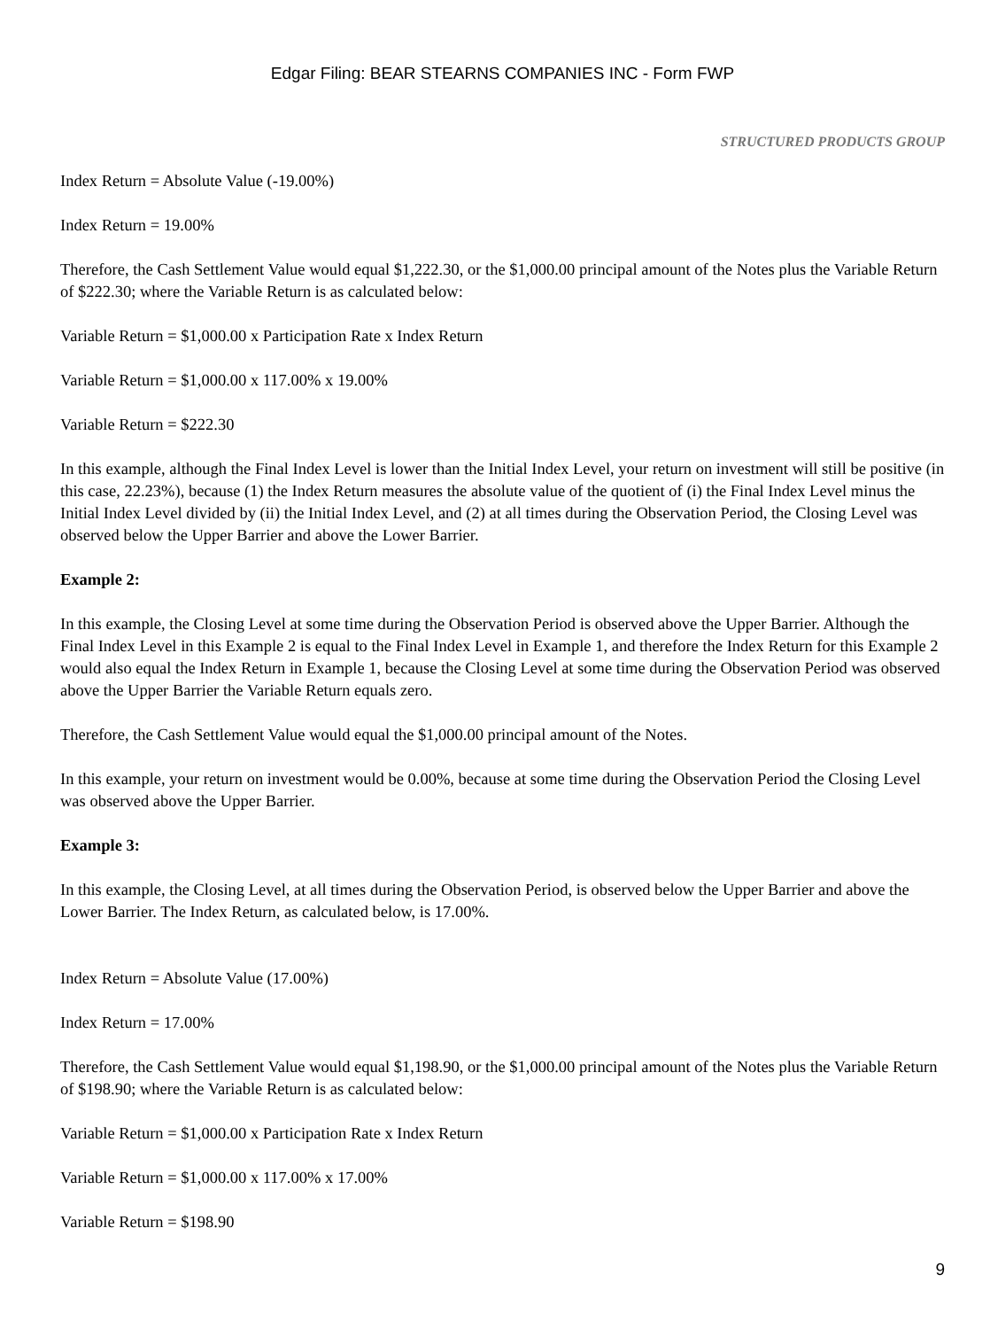Edgar Filing: BEAR STEARNS COMPANIES INC - Form FWP
STRUCTURED PRODUCTS GROUP
Index Return = Absolute Value (-19.00%)
Index Return = 19.00%
Therefore, the Cash Settlement Value would equal $1,222.30, or the $1,000.00 principal amount of the Notes plus the Variable Return of $222.30; where the Variable Return is as calculated below:
Variable Return = $1,000.00 x Participation Rate x Index Return
Variable Return = $1,000.00 x 117.00% x 19.00%
Variable Return = $222.30
In this example, although the Final Index Level is lower than the Initial Index Level, your return on investment will still be positive (in this case, 22.23%), because (1) the Index Return measures the absolute value of the quotient of (i) the Final Index Level minus the Initial Index Level divided by (ii) the Initial Index Level, and (2) at all times during the Observation Period, the Closing Level was observed below the Upper Barrier and above the Lower Barrier.
Example 2:
In this example, the Closing Level at some time during the Observation Period is observed above the Upper Barrier. Although the Final Index Level in this Example 2 is equal to the Final Index Level in Example 1, and therefore the Index Return for this Example 2 would also equal the Index Return in Example 1, because the Closing Level at some time during the Observation Period was observed above the Upper Barrier the Variable Return equals zero.
Therefore, the Cash Settlement Value would equal the $1,000.00 principal amount of the Notes.
In this example, your return on investment would be 0.00%, because at some time during the Observation Period the Closing Level was observed above the Upper Barrier.
Example 3:
In this example, the Closing Level, at all times during the Observation Period, is observed below the Upper Barrier and above the Lower Barrier. The Index Return, as calculated below, is 17.00%.
Index Return = Absolute Value (17.00%)
Index Return = 17.00%
Therefore, the Cash Settlement Value would equal $1,198.90, or the $1,000.00 principal amount of the Notes plus the Variable Return of $198.90; where the Variable Return is as calculated below:
Variable Return = $1,000.00 x Participation Rate x Index Return
Variable Return = $1,000.00 x 117.00% x 17.00%
Variable Return = $198.90
9